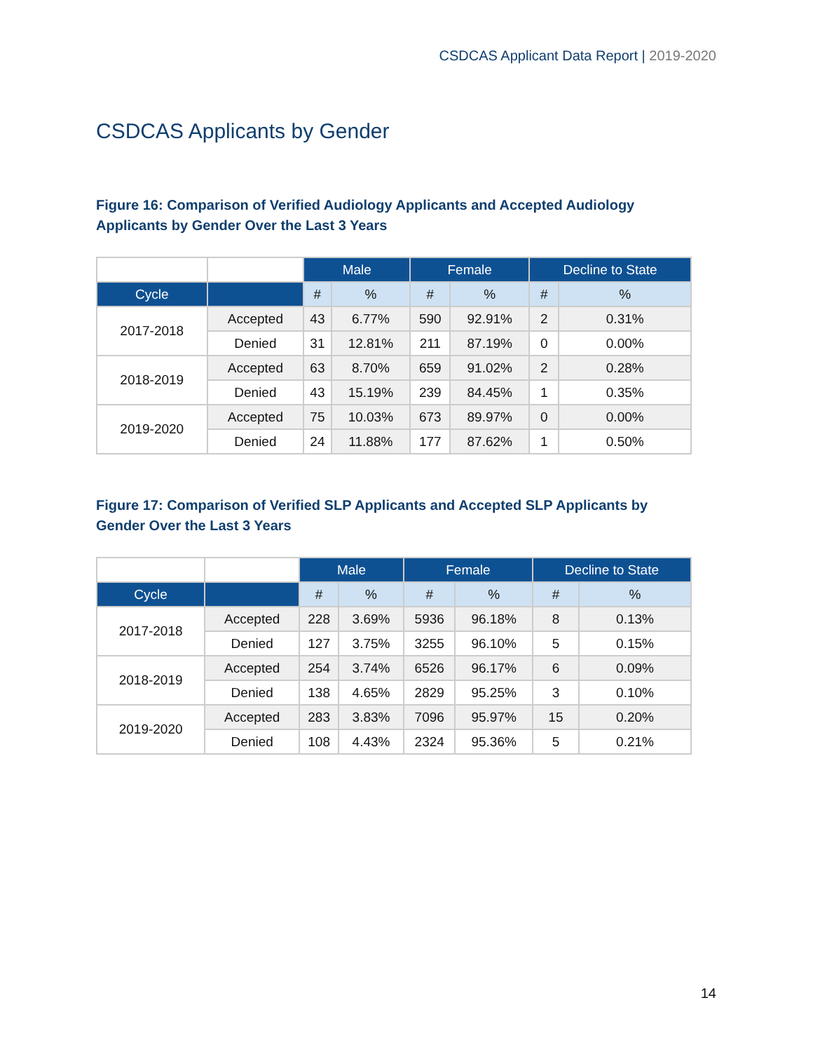CSDCAS Applicant Data Report | 2019-2020
CSDCAS Applicants by Gender
Figure 16: Comparison of Verified Audiology Applicants and Accepted Audiology Applicants by Gender Over the Last 3 Years
| | | Male | | Female | | Decline to State | |
| --- | --- | --- | --- | --- | --- | --- | --- |
| Cycle | | # | % | # | % | # | % |
| 2017-2018 | Accepted | 43 | 6.77% | 590 | 92.91% | 2 | 0.31% |
| | Denied | 31 | 12.81% | 211 | 87.19% | 0 | 0.00% |
| 2018-2019 | Accepted | 63 | 8.70% | 659 | 91.02% | 2 | 0.28% |
| | Denied | 43 | 15.19% | 239 | 84.45% | 1 | 0.35% |
| 2019-2020 | Accepted | 75 | 10.03% | 673 | 89.97% | 0 | 0.00% |
| | Denied | 24 | 11.88% | 177 | 87.62% | 1 | 0.50% |
Figure 17: Comparison of Verified SLP Applicants and Accepted SLP Applicants by Gender Over the Last 3 Years
| | | Male | | Female | | Decline to State | |
| --- | --- | --- | --- | --- | --- | --- | --- |
| Cycle | | # | % | # | % | # | % |
| 2017-2018 | Accepted | 228 | 3.69% | 5936 | 96.18% | 8 | 0.13% |
| | Denied | 127 | 3.75% | 3255 | 96.10% | 5 | 0.15% |
| 2018-2019 | Accepted | 254 | 3.74% | 6526 | 96.17% | 6 | 0.09% |
| | Denied | 138 | 4.65% | 2829 | 95.25% | 3 | 0.10% |
| 2019-2020 | Accepted | 283 | 3.83% | 7096 | 95.97% | 15 | 0.20% |
| | Denied | 108 | 4.43% | 2324 | 95.36% | 5 | 0.21% |
14